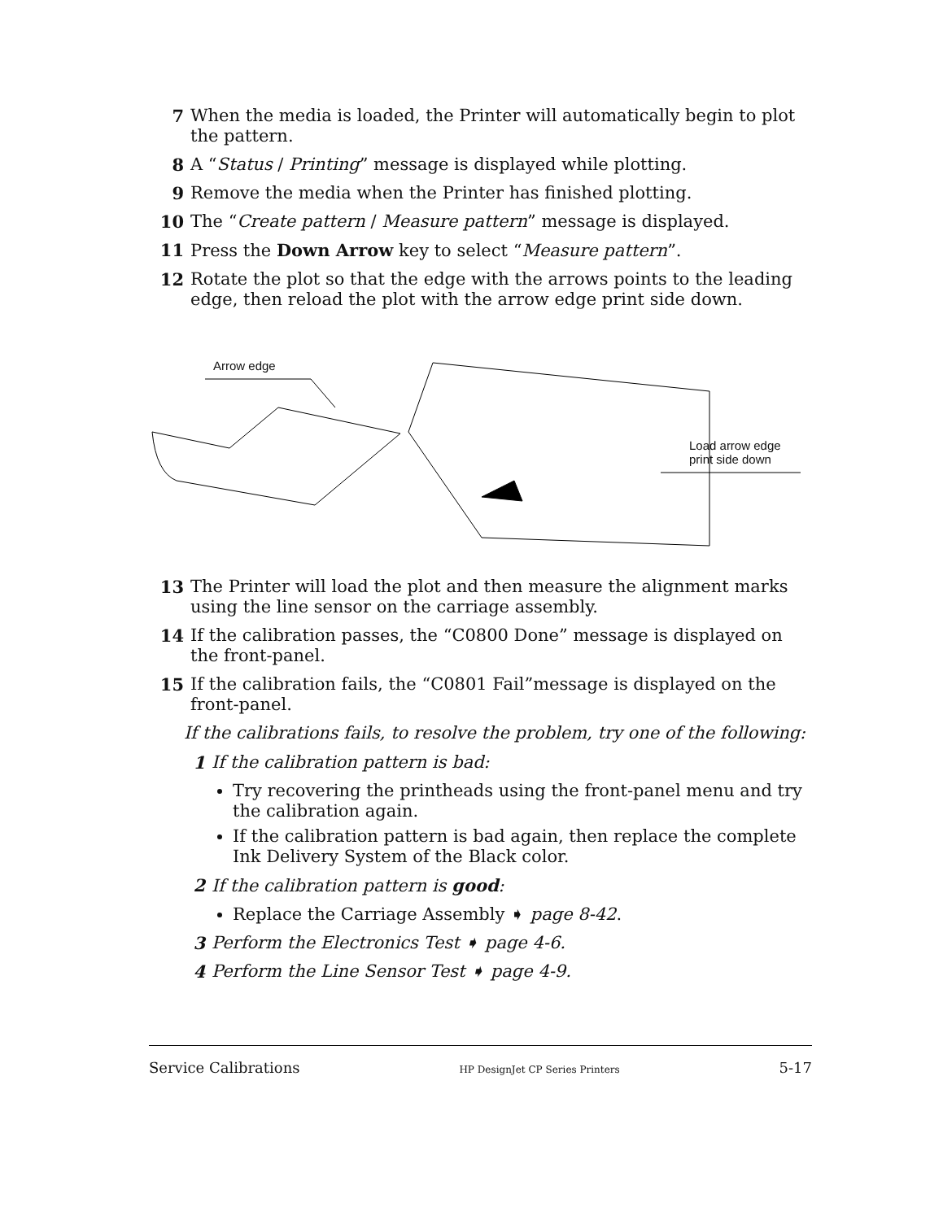7 When the media is loaded, the Printer will automatically begin to plot the pattern.
8 A “Status / Printing” message is displayed while plotting.
9 Remove the media when the Printer has finished plotting.
10 The “Create pattern / Measure pattern” message is displayed.
11 Press the Down Arrow key to select “Measure pattern”.
12 Rotate the plot so that the edge with the arrows points to the leading edge, then reload the plot with the arrow edge print side down.
Arrow edge
Load arrow edge
print side down
13 The Printer will load the plot and then measure the alignment marks using the line sensor on the carriage assembly.
14 If the calibration passes, the “C0800 Done” message is displayed on the front-panel.
15 If the calibration fails, the “C0801 Fail”message is displayed on the front-panel.
If the calibrations fails, to resolve the problem, try one of the following:
1 If the calibration pattern is bad:
Try recovering the printheads using the front-panel menu and try the calibration again.
If the calibration pattern is bad again, then replace the complete Ink Delivery System of the Black color.
2 If the calibration pattern is good:
Replace the Carriage Assembly ➧ page 8-42.
3 Perform the Electronics Test ➧ page 4-6.
4 Perform the Line Sensor Test ➧ page 4-9.
Service Calibrations HP DesignJet CP Series Printers 5-17